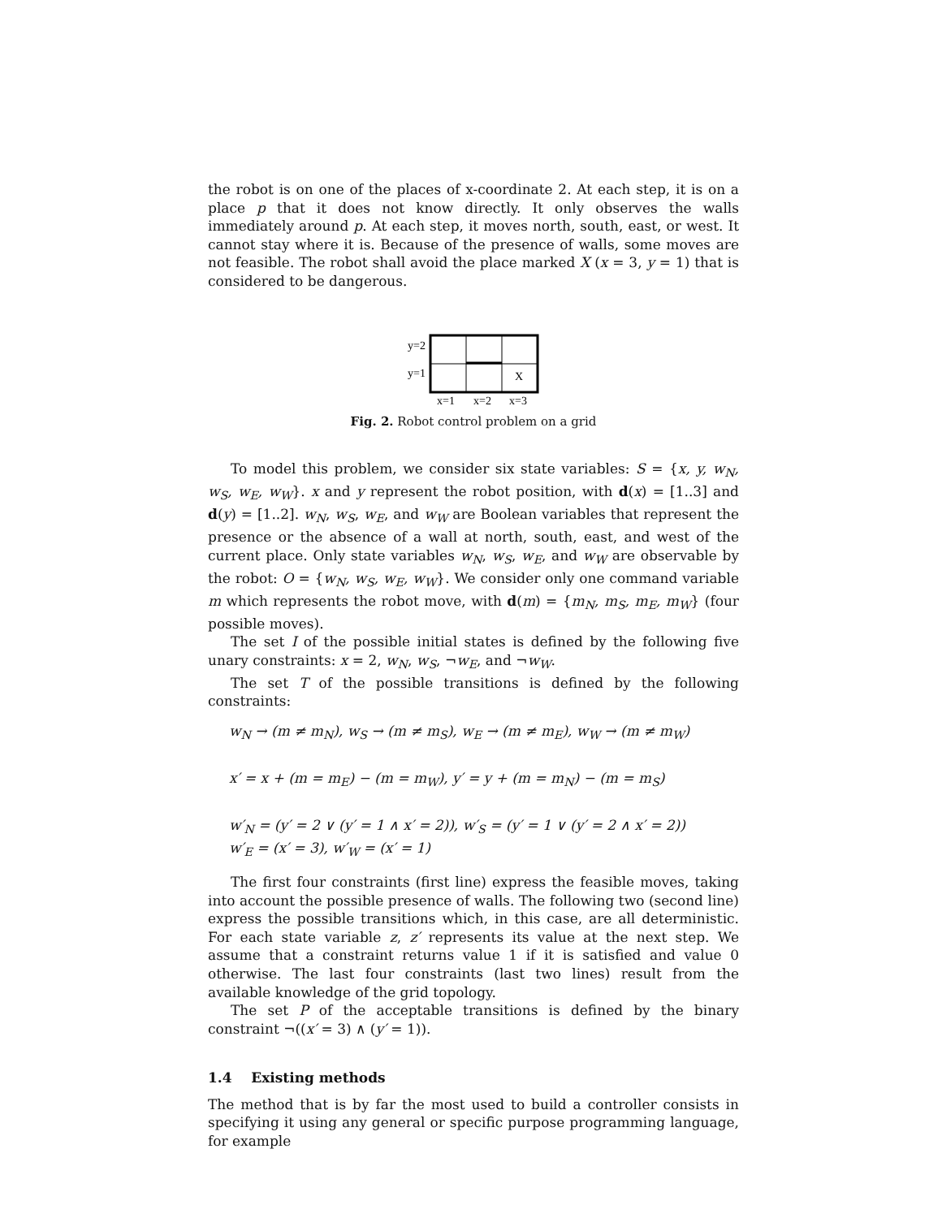the robot is on one of the places of x-coordinate 2. At each step, it is on a place p that it does not know directly. It only observes the walls immediately around p. At each step, it moves north, south, east, or west. It cannot stay where it is. Because of the presence of walls, some moves are not feasible. The robot shall avoid the place marked X (x = 3, y = 1) that is considered to be dangerous.
y=2
y=1
X
x=1
x=2
x=3
Fig. 2. Robot control problem on a grid
To model this problem, we consider six state variables: S = {x, y, w<sub>N</sub>, w<sub>S</sub>, w<sub>E</sub>, w<sub>W</sub>}. x and y represent the robot position, with d(x) = [1..3] and d(y) = [1..2]. w<sub>N</sub>, w<sub>S</sub>, w<sub>E</sub>, and w<sub>W</sub> are Boolean variables that represent the presence or the absence of a wall at north, south, east, and west of the current place. Only state variables w<sub>N</sub>, w<sub>S</sub>, w<sub>E</sub>, and w<sub>W</sub> are observable by the robot: O = {w<sub>N</sub>, w<sub>S</sub>, w<sub>E</sub>, w<sub>W</sub>}. We consider only one command variable m which represents the robot move, with d(m) = {m<sub>N</sub>, m<sub>S</sub>, m<sub>E</sub>, m<sub>W</sub>} (four possible moves).
The set I of the possible initial states is defined by the following five unary constraints: x = 2, w<sub>N</sub>, w<sub>S</sub>, ¬w<sub>E</sub>, and ¬w<sub>W</sub>.
The set T of the possible transitions is defined by the following constraints:
w<sub>N</sub> → (m ≠ m<sub>N</sub>), w<sub>S</sub> → (m ≠ m<sub>S</sub>), w<sub>E</sub> → (m ≠ m<sub>E</sub>), w<sub>W</sub> → (m ≠ m<sub>W</sub>)
x′ = x + (m = m<sub>E</sub>) − (m = m<sub>W</sub>), y′ = y + (m = m<sub>N</sub>) − (m = m<sub>S</sub>)
w′<sub>N</sub> = (y′ = 2 ∨ (y′ = 1 ∧ x′ = 2)), w′<sub>S</sub> = (y′ = 1 ∨ (y′ = 2 ∧ x′ = 2))
w′<sub>E</sub> = (x′ = 3), w′<sub>W</sub> = (x′ = 1)
The first four constraints (first line) express the feasible moves, taking into account the possible presence of walls. The following two (second line) express the possible transitions which, in this case, are all deterministic. For each state variable z, z′ represents its value at the next step. We assume that a constraint returns value 1 if it is satisfied and value 0 otherwise. The last four constraints (last two lines) result from the available knowledge of the grid topology.
The set P of the acceptable transitions is defined by the binary constraint ¬((x′ = 3) ∧ (y′ = 1)).
1.4 Existing methods
The method that is by far the most used to build a controller consists in specifying it using any general or specific purpose programming language, for example